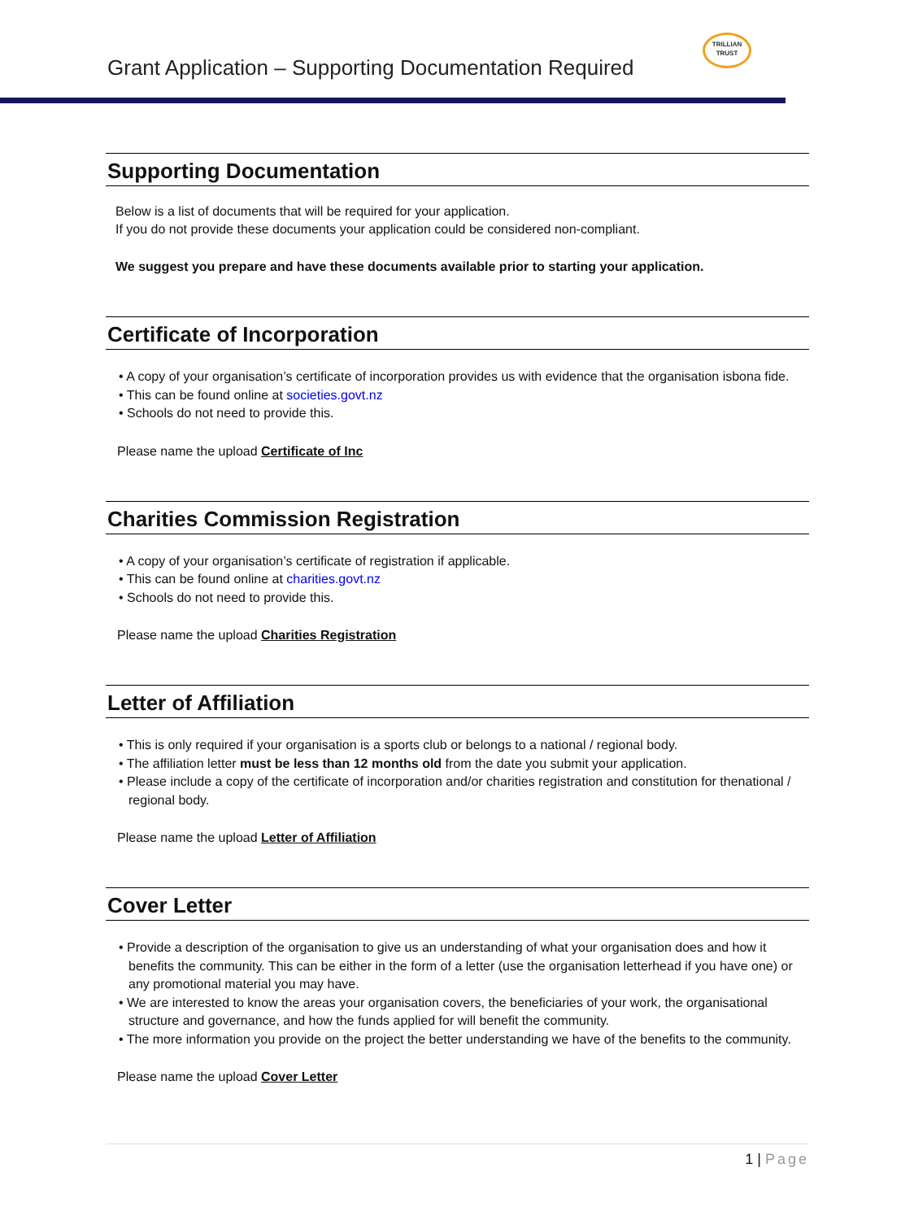Grant Application – Supporting Documentation Required
TRILLIAN
TRUST
Supporting Documentation
Below is a list of documents that will be required for your application.
If you do not provide these documents your application could be considered non-compliant.
We suggest you prepare and have these documents available prior to starting your application.
Certificate of Incorporation
• A copy of your organisation’s certificate of incorporation provides us with evidence that the organisation isbona fide.
• This can be found online at societies.govt.nz
• Schools do not need to provide this.
Please name the upload Certificate of Inc
Charities Commission Registration
• A copy of your organisation’s certificate of registration if applicable.
• This can be found online at charities.govt.nz
• Schools do not need to provide this.
Please name the upload Charities Registration
Letter of Affiliation
• This is only required if your organisation is a sports club or belongs to a national / regional body.
• The affiliation letter must be less than 12 months old from the date you submit your application.
• Please include a copy of the certificate of incorporation and/or charities registration and constitution for thenational / regional body.
Please name the upload Letter of Affiliation
Cover Letter
• Provide a description of the organisation to give us an understanding of what your organisation does and how it benefits the community. This can be either in the form of a letter (use the organisation letterhead if you have one) or any promotional material you may have.
• We are interested to know the areas your organisation covers, the beneficiaries of your work, the organisational structure and governance, and how the funds applied for will benefit the community.
• The more information you provide on the project the better understanding we have of the benefits to the community.
Please name the upload Cover Letter
1 | Page